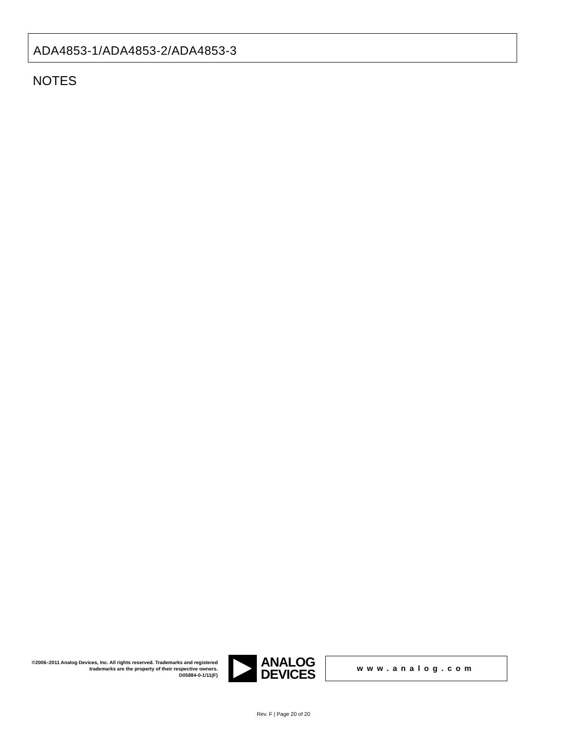ADA4853-1/ADA4853-2/ADA4853-3
NOTES
©2006–2011 Analog Devices, Inc. All rights reserved. Trademarks and registered trademarks are the property of their respective owners.
D05884-0-1/11(F)
ANALOG
DEVICES
www.analog.com
Rev. F | Page 20 of 20